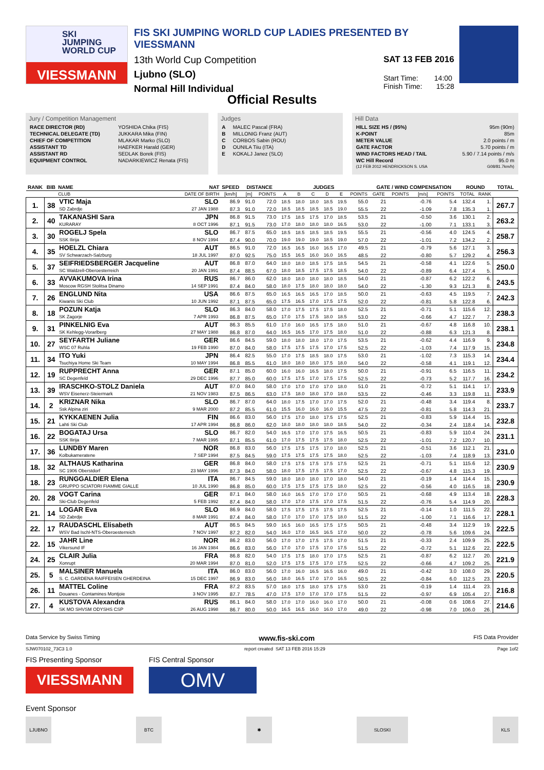SKI
JUMPING
WORLD CUP
VIESSMANN
FIS SKI JUMPING WORLD CUP LADIES PRESENTED BY VIESSMANN
13th World Cup Competition
Ljubno (SLO)
Normal Hill Individual
SAT 13 FEB 2016
Start Time: 14:00
Finish Time: 15:28
Official Results
Jury / Competition Management
| RACE DIRECTOR (RD) | YOSHIDA Chika (FIS) |
| TECHNICAL DELEGATE (TD) | JUKKARA Mika (FIN) |
| CHIEF OF COMPETITION | MLAKAR Marko (SLO) |
| ASSISTANT TD | HAEFKER Harald (GER) |
| ASSISTANT RD | SEDLAK Borek (FIS) |
| EQUIPMENT CONTROL | NADARKIEWICZ Renata (FIS) |
Judges
| A | MALEC Pascal (FRA) |
| B | MILLONIG Franz (AUT) |
| C | CORBOS Sabin (ROU) |
| D | OUNILA Tiiu (ITA) |
| E | KOKALJ Janez (SLO) |
Hill Data
| HILL SIZE HS / (95%) | 95m (90m) |
| K-POINT | 85m |
| METER VALUE | 2.0 points / m |
| GATE FACTOR | 5.70 points / m |
| WIND FACTORS HEAD / TAIL | 5.90 / 7.14 points / m/s |
| WC Hill Record | 95.0 m |
| (12 FEB 2012 HENDRICKSON S. USA | G08/81.7km/h) |
| RANK | BIB | NAME | NAT | SPEED | DISTANCE | | JUDGES | | | | | | GATE / WIND COMPENSATION | | | | ROUND | | TOTAL |
| --- | --- | --- | --- | --- | --- | --- | --- | --- | --- | --- | --- | --- | --- | --- | --- | --- | --- | --- | --- |
| | | CLUB | DATE OF BIRTH | [km/h] | [m] | POINTS | A | B | C | D | E | POINTS | GATE | POINTS | [m/s] | POINTS | TOTAL | RANK | |
| 1. | 38 | VTIC Maja | SLO | 86.9 | 91.0 | 72.0 | 18.5 | 18.0 | 18.0 | 18.5 | 19.5 | 55.0 | 21 | | -0.76 | 5.4 | 132.4 | 1. | 267.7 |
| | | SD Zabrdje | 27 JAN 1988 | 87.3 | 91.0 | 72.0 | 18.5 | 18.5 | 18.5 | 18.5 | 19.0 | 55.5 | 22 | | -1.09 | 7.8 | 135.3 | 1. | |
| 2. | 40 | TAKANASHI Sara | JPN | 86.8 | 91.5 | 73.0 | 17.5 | 18.5 | 17.5 | 17.0 | 18.5 | 53.5 | 21 | | -0.50 | 3.6 | 130.1 | 2. | 263.2 |
| | | KURARAY | 8 OCT 1996 | 87.1 | 91.5 | 73.0 | 17.0 | 18.0 | 18.0 | 18.0 | 16.5 | 53.0 | 22 | | -1.00 | 7.1 | 133.1 | 3. | |
| 3. | 30 | ROGELJ Spela | SLO | 86.7 | 87.5 | 65.0 | 18.5 | 18.5 | 18.5 | 18.5 | 19.5 | 55.5 | 21 | | -0.56 | 4.0 | 124.5 | 4. | 258.7 |
| | | SSK Ilirija | 8 NOV 1994 | 87.4 | 90.0 | 70.0 | 19.0 | 19.0 | 19.0 | 18.5 | 19.0 | 57.0 | 22 | | -1.01 | 7.2 | 134.2 | 2. | |
| 4. | 35 | HOELZL Chiara | AUT | 86.5 | 91.0 | 72.0 | 16.5 | 16.5 | 16.0 | 16.5 | 17.0 | 49.5 | 21 | | -0.79 | 5.6 | 127.1 | 3. | 256.3 |
| | | SV Schwarzach-Salzburg | 18 JUL 1997 | 87.0 | 92.5 | 75.0 | 15.5 | 16.5 | 16.0 | 16.0 | 16.5 | 48.5 | 22 | | -0.80 | 5.7 | 129.2 | 4. | |
| 5. | 37 | SEIFRIEDSBERGER Jacqueline | AUT | 86.8 | 87.0 | 64.0 | 18.0 | 18.0 | 18.5 | 17.5 | 18.5 | 54.5 | 21 | | -0.58 | 4.1 | 122.6 | 5. | 250.0 |
| | | SC Waldzell-Oberoesterreich | 20 JAN 1991 | 87.4 | 88.5 | 67.0 | 18.0 | 18.5 | 17.5 | 17.5 | 18.5 | 54.0 | 22 | | -0.89 | 6.4 | 127.4 | 5. | |
| 6. | 33 | AVVAKUMOVA Irina | RUS | 86.7 | 86.0 | 62.0 | 18.0 | 18.0 | 18.0 | 18.0 | 18.5 | 54.0 | 21 | | -0.87 | 6.2 | 122.2 | 6. | 243.5 |
| | | Moscow RGSH Stolitsa Dinamo | 14 SEP 1991 | 87.4 | 84.0 | 58.0 | 18.0 | 17.5 | 18.0 | 18.0 | 18.0 | 54.0 | 22 | | -1.30 | 9.3 | 121.3 | 8. | |
| 7. | 26 | ENGLUND Nita | USA | 86.6 | 87.5 | 65.0 | 16.5 | 16.5 | 16.5 | 17.0 | 18.5 | 50.0 | 21 | | -0.63 | 4.5 | 119.5 | 7. | 242.3 |
| | | Kiwanis Ski Club | 10 JUN 1992 | 87.1 | 87.5 | 65.0 | 17.5 | 16.5 | 17.0 | 17.5 | 17.5 | 52.0 | 22 | | -0.81 | 5.8 | 122.8 | 6. | |
| 8. | 18 | POZUN Katja | SLO | 86.3 | 84.0 | 58.0 | 17.0 | 17.5 | 17.5 | 17.5 | 18.0 | 52.5 | 21 | | -0.71 | 5.1 | 115.6 | 12. | 238.3 |
| | | SK Zagorje | 7 APR 1993 | 86.8 | 87.5 | 65.0 | 17.0 | 17.5 | 17.5 | 18.0 | 18.5 | 53.0 | 22 | | -0.66 | 4.7 | 122.7 | 7. | |
| 9. | 31 | PINKELNIG Eva | AUT | 86.3 | 85.5 | 61.0 | 17.0 | 16.0 | 16.5 | 17.5 | 18.0 | 51.0 | 21 | | -0.67 | 4.8 | 116.8 | 10. | 238.1 |
| | | SK Kehlegg-Vorarlberg | 27 MAY 1988 | 86.8 | 87.0 | 64.0 | 16.5 | 16.5 | 17.0 | 17.5 | 18.0 | 51.0 | 22 | | -0.88 | 6.3 | 121.3 | 8. | |
| 10. | 27 | SEYFARTH Juliane | GER | 86.6 | 84.5 | 59.0 | 18.0 | 18.0 | 18.0 | 17.0 | 17.5 | 53.5 | 21 | | -0.62 | 4.4 | 116.9 | 9. | 234.8 |
| | | WSC 07 Ruhla | 19 FEB 1990 | 87.0 | 84.0 | 58.0 | 17.5 | 17.5 | 17.5 | 17.0 | 17.5 | 52.5 | 22 | | -1.03 | 7.4 | 117.9 | 15. | |
| 11. | 34 | ITO Yuki | JPN | 86.4 | 82.5 | 55.0 | 17.0 | 17.5 | 18.5 | 18.0 | 17.5 | 53.0 | 21 | | -1.02 | 7.3 | 115.3 | 14. | 234.4 |
| | | Tsuchiya Home Ski Team | 10 MAY 1994 | 86.8 | 85.5 | 61.0 | 18.0 | 18.0 | 18.0 | 17.5 | 18.0 | 54.0 | 22 | | -0.58 | 4.1 | 119.1 | 12. | |
| 12. | 19 | RUPPRECHT Anna | GER | 87.1 | 85.0 | 60.0 | 16.0 | 16.0 | 16.5 | 18.0 | 17.5 | 50.0 | 21 | | -0.91 | 6.5 | 116.5 | 11. | 234.2 |
| | | SC Degenfeld | 29 DEC 1996 | 87.7 | 85.0 | 60.0 | 17.5 | 17.5 | 17.0 | 17.5 | 17.5 | 52.5 | 22 | | -0.73 | 5.2 | 117.7 | 16. | |
| 13. | 39 | IRASCHKO-STOLZ Daniela | AUT | 87.0 | 84.0 | 58.0 | 17.0 | 17.0 | 17.0 | 17.0 | 18.0 | 51.0 | 21 | | -0.72 | 5.1 | 114.1 | 17. | 233.9 |
| | | WSV Eisenerz-Steiermark | 21 NOV 1983 | 87.5 | 86.5 | 63.0 | 17.5 | 18.0 | 18.0 | 17.0 | 18.0 | 53.5 | 22 | | -0.46 | 3.3 | 119.8 | 11. | |
| 14. | 2 | KRIZNAR Nika | SLO | 86.7 | 87.0 | 64.0 | 18.0 | 17.5 | 17.0 | 17.0 | 17.5 | 52.0 | 21 | | -0.48 | 3.4 | 119.4 | 8. | 233.7 |
| | | Ssk Alpina ziri | 9 MAR 2000 | 87.2 | 85.5 | 61.0 | 15.5 | 16.0 | 16.0 | 16.0 | 15.5 | 47.5 | 22 | | -0.81 | 5.8 | 114.3 | 21. | |
| 15. | 21 | KYKKAENEN Julia | FIN | 86.6 | 83.0 | 56.0 | 17.5 | 17.0 | 18.0 | 17.5 | 17.5 | 52.5 | 21 | | -0.83 | 5.9 | 114.4 | 15. | 232.8 |
| | | Lahti Ski Club | 17 APR 1994 | 86.8 | 86.0 | 62.0 | 18.0 | 18.0 | 18.0 | 18.0 | 18.5 | 54.0 | 22 | | -0.34 | 2.4 | 118.4 | 14. | |
| 16. | 22 | BOGATAJ Ursa | SLO | 86.7 | 82.0 | 54.0 | 16.5 | 17.0 | 17.0 | 17.5 | 16.5 | 50.5 | 21 | | -0.83 | 5.9 | 110.4 | 24. | 231.1 |
| | | SSK Ilirija | 7 MAR 1995 | 87.1 | 85.5 | 61.0 | 17.0 | 17.5 | 17.5 | 17.5 | 18.0 | 52.5 | 22 | | -1.01 | 7.2 | 120.7 | 10. | |
| 17. | 36 | LUNDBY Maren | NOR | 86.8 | 83.0 | 56.0 | 17.5 | 17.5 | 17.5 | 17.0 | 18.0 | 52.5 | 21 | | -0.51 | 3.6 | 112.1 | 21. | 231.0 |
| | | Kolbukameratene | 7 SEP 1994 | 87.5 | 84.5 | 59.0 | 17.5 | 17.5 | 17.5 | 17.5 | 18.0 | 52.5 | 22 | | -1.03 | 7.4 | 118.9 | 13. | |
| 18. | 32 | ALTHAUS Katharina | GER | 86.8 | 84.0 | 58.0 | 17.5 | 17.5 | 17.5 | 17.5 | 17.5 | 52.5 | 21 | | -0.71 | 5.1 | 115.6 | 12. | 230.9 |
| | | SC 1906 Oberstdorf | 23 MAY 1996 | 87.3 | 84.0 | 58.0 | 18.0 | 17.5 | 17.5 | 17.5 | 17.0 | 52.5 | 22 | | -0.67 | 4.8 | 115.3 | 19. | |
| 18. | 23 | RUNGGALDIER Elena | ITA | 86.7 | 84.5 | 59.0 | 18.0 | 18.0 | 18.0 | 17.0 | 18.0 | 54.0 | 21 | | -0.19 | 1.4 | 114.4 | 15. | 230.9 |
| | | GRUPPO SCIATORI FIAMME GIALLE | 10 JUL 1990 | 86.8 | 85.0 | 60.0 | 17.5 | 17.5 | 17.5 | 17.5 | 18.0 | 52.5 | 22 | | -0.56 | 4.0 | 116.5 | 18. | |
| 20. | 28 | VOGT Carina | GER | 87.1 | 84.0 | 58.0 | 16.0 | 16.5 | 17.0 | 17.0 | 17.0 | 50.5 | 21 | | -0.68 | 4.9 | 113.4 | 18. | 228.3 |
| | | Ski-Club Degenfeld | 5 FEB 1992 | 87.4 | 84.0 | 58.0 | 17.0 | 17.0 | 17.5 | 17.0 | 17.5 | 51.5 | 22 | | -0.76 | 5.4 | 114.9 | 20. | |
| 21. | 14 | LOGAR Eva | SLO | 86.9 | 84.0 | 58.0 | 17.5 | 17.5 | 17.5 | 17.5 | 17.5 | 52.5 | 21 | | -0.14 | 1.0 | 111.5 | 22. | 228.1 |
| | | SD Zabrdje | 8 MAR 1991 | 87.4 | 84.0 | 58.0 | 17.0 | 17.0 | 17.0 | 17.5 | 18.0 | 51.5 | 22 | | -1.00 | 7.1 | 116.6 | 17. | |
| 22. | 17 | RAUDASCHL Elisabeth | AUT | 86.5 | 84.5 | 59.0 | 16.5 | 16.0 | 16.5 | 17.5 | 17.5 | 50.5 | 21 | | -0.48 | 3.4 | 112.9 | 19. | 222.5 |
| | | WSV Bad Ischl-NTS-Oberoesterreich | 7 NOV 1997 | 87.2 | 82.0 | 54.0 | 16.0 | 17.0 | 16.5 | 16.5 | 17.0 | 50.0 | 22 | | -0.78 | 5.6 | 109.6 | 24. | |
| 22. | 15 | JAHR Line | NOR | 86.2 | 83.0 | 56.0 | 17.0 | 17.0 | 17.5 | 17.5 | 17.0 | 51.5 | 21 | | -0.33 | 2.4 | 109.9 | 25. | 222.5 |
| | | Vikersund IF | 16 JAN 1984 | 86.6 | 83.0 | 56.0 | 17.0 | 17.0 | 17.5 | 17.0 | 17.5 | 51.5 | 22 | | -0.72 | 5.1 | 112.6 | 22. | |
| 24. | 25 | CLAIR Julia | FRA | 86.8 | 82.0 | 54.0 | 17.5 | 17.5 | 18.0 | 17.0 | 17.5 | 52.5 | 21 | | -0.87 | 6.2 | 112.7 | 20. | 221.9 |
| | | Xonrupt | 20 MAR 1994 | 87.0 | 81.0 | 52.0 | 17.5 | 17.5 | 17.5 | 17.0 | 17.5 | 52.5 | 22 | | -0.66 | 4.7 | 109.2 | 25. | |
| 25. | 5 | MALSINER Manuela | ITA | 86.0 | 83.0 | 56.0 | 17.0 | 16.0 | 16.5 | 16.5 | 16.0 | 49.0 | 21 | | -0.42 | 3.0 | 108.0 | 29. | 220.5 |
| | | S. C. GARDENA RAIFFEISEN GHERDEINA | 15 DEC 1997 | 86.9 | 83.0 | 56.0 | 18.0 | 16.5 | 17.0 | 17.0 | 16.5 | 50.5 | 22 | | -0.84 | 6.0 | 112.5 | 23. | |
| 26. | 11 | MATTEL Coline | FRA | 87.2 | 83.5 | 57.0 | 18.0 | 17.5 | 18.0 | 17.5 | 17.5 | 53.0 | 21 | | -0.19 | 1.4 | 111.4 | 23. | 216.8 |
| | | Douanes - Contamines Montjoie | 3 NOV 1995 | 87.7 | 78.5 | 47.0 | 17.5 | 17.0 | 17.0 | 17.0 | 17.5 | 51.5 | 22 | | -0.97 | 6.9 | 105.4 | 27. | |
| 27. | 4 | KUSTOVA Alexandra | RUS | 86.1 | 84.0 | 58.0 | 17.0 | 17.0 | 16.0 | 16.0 | 17.0 | 50.0 | 21 | | -0.08 | 0.6 | 108.6 | 27. | 214.6 |
| | | SK MO SHVSM ODYSHS CSP | 26 AUG 1998 | 86.7 | 80.0 | 50.0 | 16.5 | 16.5 | 16.0 | 16.0 | 17.0 | 49.0 | 22 | | -0.98 | 7.0 | 106.0 | 26. | |
Data Service by Swiss Timing www.fis-ski.com FIS Data Provider
SJW070102_73C3 1.0 report created SAT 13 FEB 2016 15:29 Page 1of2
FIS Presenting Sponsor
VIESSMANN
FIS Central Sponsor
OMV
Event Sponsor
LJUBNO BTC ✱ SLOSKI KLS